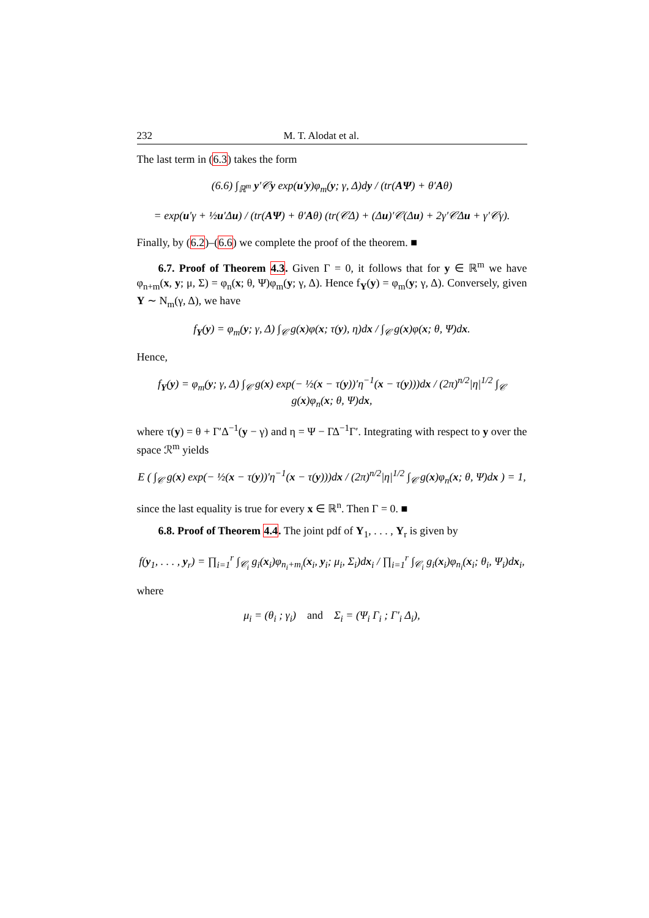232 M. T. Alodat et al.
The last term in (6.3) takes the form
(6.6) ∫<sub>ℝ<sup>m</sup></sub> y′𝒞y exp(u′y)φ<sub>m</sub>(y; γ, Δ)dy / (tr(AΨ) + θ′Aθ)
= exp(u′γ + ½u′Δu) / (tr(AΨ) + θ′Aθ) (tr(𝒞Δ) + (Δu)′𝒞(Δu) + 2γ′𝒞Δu + γ′𝒞γ).
Finally, by (6.2)–(6.6) we complete the proof of the theorem. ■
6.7. Proof of Theorem 4.3. Given Γ = 0, it follows that for y ∈ ℝ<sup>m</sup> we have φ<sub>n+m</sub>(x, y; μ, Σ) = φ<sub>n</sub>(x; θ, Ψ)φ<sub>m</sub>(y; γ, Δ). Hence f<sub>Y</sub>(y) = φ<sub>m</sub>(y; γ, Δ). Conversely, given Y ∼ N<sub>m</sub>(γ, Δ), we have
f<sub>Y</sub>(y) = φ<sub>m</sub>(y; γ, Δ) ∫<sub>𝒞</sub> g(x)φ(x; τ(y), η)dx / ∫<sub>𝒞</sub> g(x)φ(x; θ, Ψ)dx.
Hence,
f<sub>Y</sub>(y) = φ<sub>m</sub>(y; γ, Δ) ∫<sub>𝒞</sub> g(x) exp(− ½(x − τ(y))′η<sup>−1</sup>(x − τ(y)))dx / (2π)<sup>n/2</sup>|η|<sup>1/2</sup> ∫<sub>𝒞</sub> g(x)φ<sub>n</sub>(x; θ, Ψ)dx,
where τ(y) = θ + Γ′Δ<sup>−1</sup>(y − γ) and η = Ψ − ΓΔ<sup>−1</sup>Γ′. Integrating with respect to y over the space ℛ<sup>m</sup> yields
E ( ∫<sub>𝒞</sub> g(x) exp(− ½(x − τ(y))′η<sup>−1</sup>(x − τ(y)))dx / (2π)<sup>n/2</sup>|η|<sup>1/2</sup> ∫<sub>𝒞</sub> g(x)φ<sub>n</sub>(x; θ, Ψ)dx ) = 1,
since the last equality is true for every x ∈ ℝ<sup>n</sup>. Then Γ = 0. ■
6.8. Proof of Theorem 4.4. The joint pdf of Y<sub>1</sub>, . . . , Y<sub>r</sub> is given by
f(y<sub>1</sub>, . . . , y<sub>r</sub>) = ∏<sub>i=1</sub><sup>r</sup> ∫<sub>𝒞<sub>i</sub></sub> g<sub>i</sub>(x<sub>i</sub>)φ<sub>n<sub>i</sub>+m<sub>i</sub></sub>(x<sub>i</sub>, y<sub>i</sub>; μ<sub>i</sub>, Σ<sub>i</sub>)dx<sub>i</sub> / ∏<sub>i=1</sub><sup>r</sup> ∫<sub>𝒞<sub>i</sub></sub> g<sub>i</sub>(x<sub>i</sub>)φ<sub>n<sub>i</sub></sub>(x<sub>i</sub>; θ<sub>i</sub>, Ψ<sub>i</sub>)dx<sub>i</sub>,
where
μ<sub>i</sub> = (θ<sub>i</sub> ; γ<sub>i</sub>) and Σ<sub>i</sub> = (Ψ<sub>i</sub> Γ<sub>i</sub> ; Γ′<sub>i</sub> Δ<sub>i</sub>),